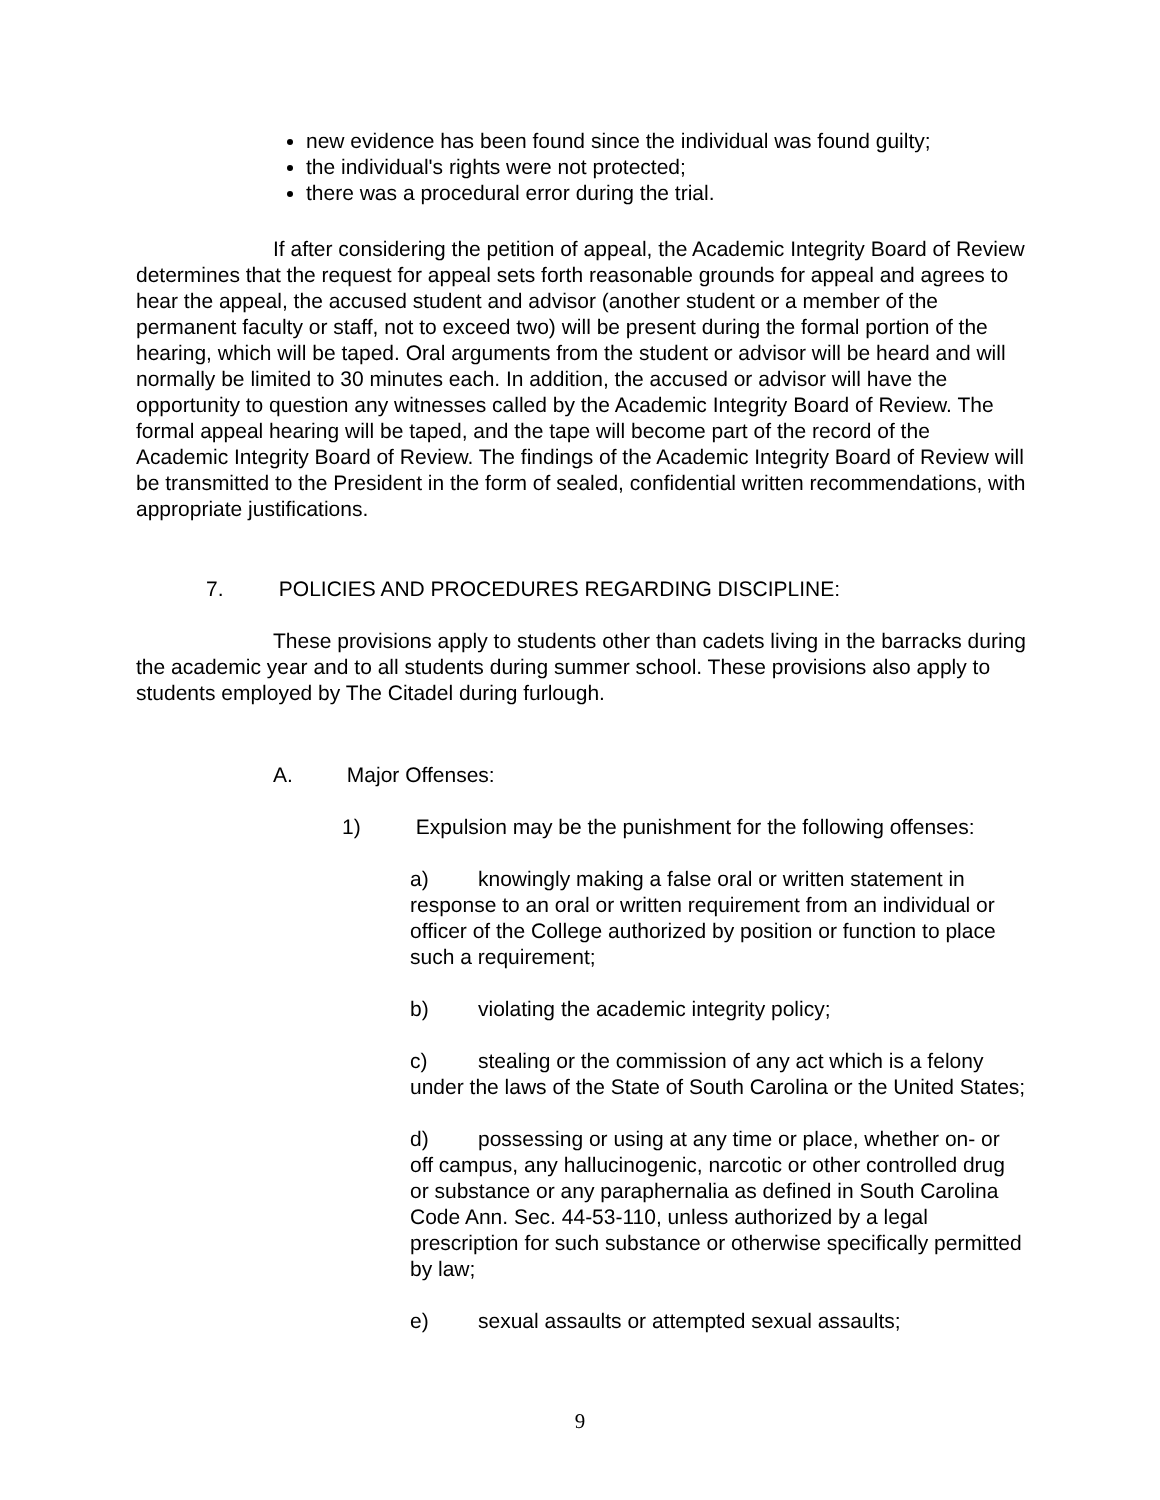new evidence has been found since the individual was found guilty;
the individual's rights were not protected;
there was a procedural error during the trial.
If after considering the petition of appeal, the Academic Integrity Board of Review determines that the request for appeal sets forth reasonable grounds for appeal and agrees to hear the appeal, the accused student and advisor (another student or a member of the permanent faculty or staff, not to exceed two) will be present during the formal portion of the hearing, which will be taped. Oral arguments from the student or advisor will be heard and will normally be limited to 30 minutes each. In addition, the accused or advisor will have the opportunity to question any witnesses called by the Academic Integrity Board of Review. The formal appeal hearing will be taped, and the tape will become part of the record of the Academic Integrity Board of Review. The findings of the Academic Integrity Board of Review will be transmitted to the President in the form of sealed, confidential written recommendations, with appropriate justifications.
7. POLICIES AND PROCEDURES REGARDING DISCIPLINE:
These provisions apply to students other than cadets living in the barracks during the academic year and to all students during summer school. These provisions also apply to students employed by The Citadel during furlough.
A. Major Offenses:
1) Expulsion may be the punishment for the following offenses:
a) knowingly making a false oral or written statement in response to an oral or written requirement from an individual or officer of the College authorized by position or function to place such a requirement;
b) violating the academic integrity policy;
c) stealing or the commission of any act which is a felony under the laws of the State of South Carolina or the United States;
d) possessing or using at any time or place, whether on- or off campus, any hallucinogenic, narcotic or other controlled drug or substance or any paraphernalia as defined in South Carolina Code Ann. Sec. 44-53-110, unless authorized by a legal prescription for such substance or otherwise specifically permitted by law;
e) sexual assaults or attempted sexual assaults;
9